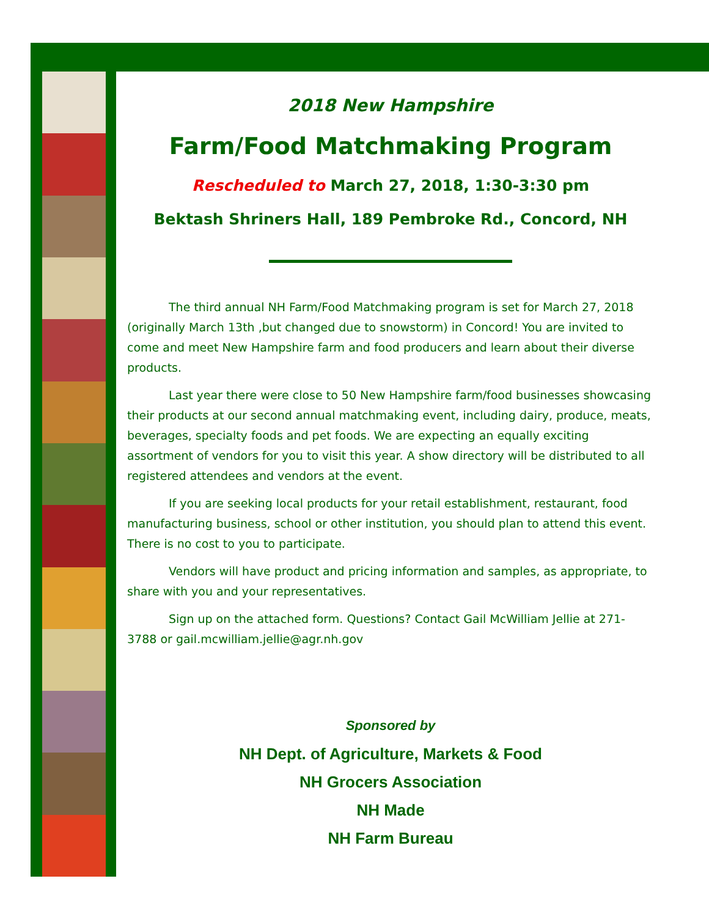2018 New Hampshire
Farm/Food Matchmaking Program
Rescheduled to March 27, 2018, 1:30-3:30 pm
Bektash Shriners Hall, 189 Pembroke Rd., Concord, NH
The third annual NH Farm/Food Matchmaking program is set for March 27, 2018 (originally March 13th ,but changed due to snowstorm) in Concord! You are invited to come and meet New Hampshire farm and food producers and learn about their diverse products.
Last year there were close to 50 New Hampshire farm/food businesses showcasing their products at our second annual matchmaking event, including dairy, produce, meats, beverages, specialty foods and pet foods. We are expecting an equally exciting assortment of vendors for you to visit this year. A show directory will be distributed to all registered attendees and vendors at the event.
If you are seeking local products for your retail establishment, restaurant, food manufacturing business, school or other institution, you should plan to attend this event. There is no cost to you to participate.
Vendors will have product and pricing information and samples, as appropriate, to share with you and your representatives.
Sign up on the attached form. Questions? Contact Gail McWilliam Jellie at 271-3788 or gail.mcwilliam.jellie@agr.nh.gov
Sponsored by
NH Dept. of Agriculture, Markets & Food
NH Grocers Association
NH Made
NH Farm Bureau